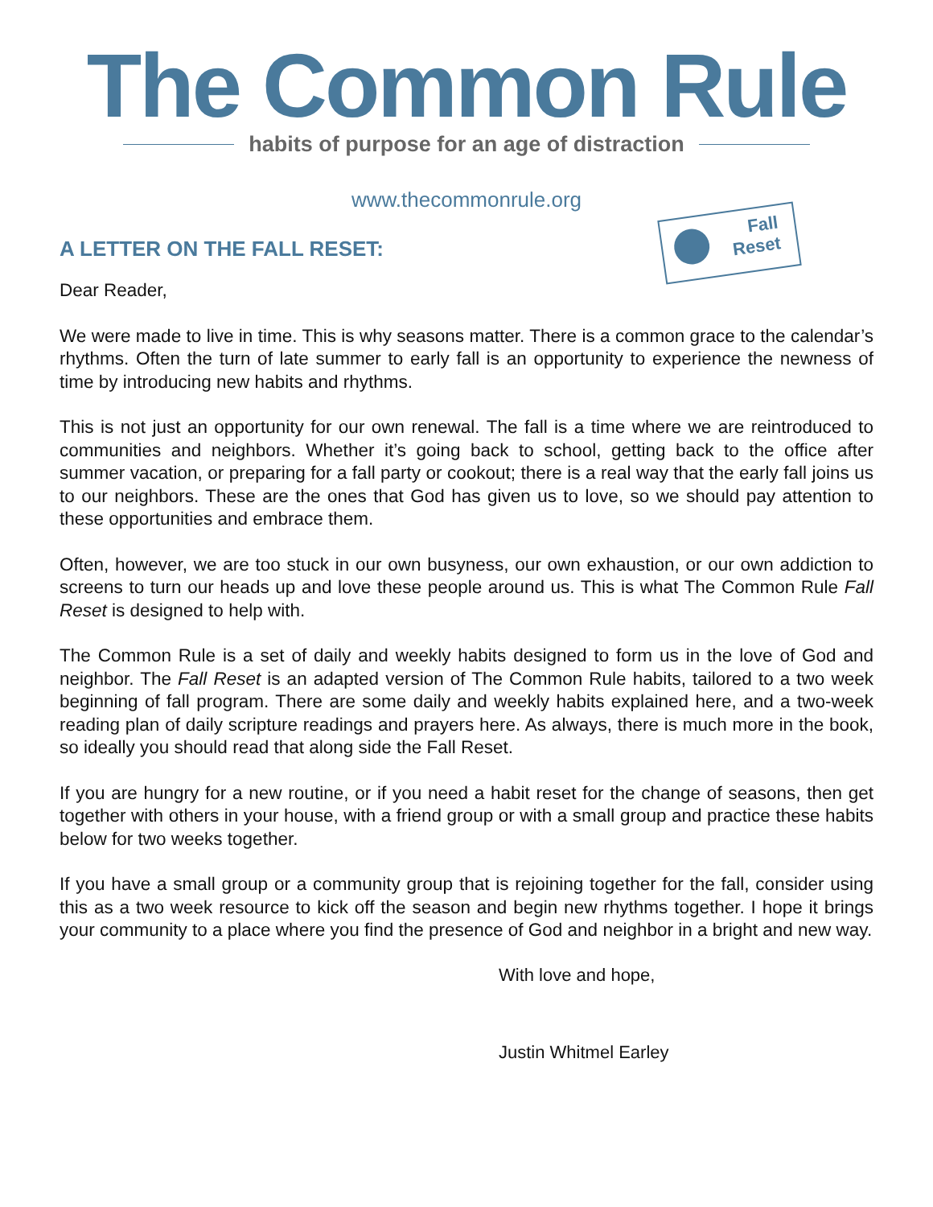The Common Rule
habits of purpose for an age of distraction
www.thecommonrule.org
Fall
Reset
A LETTER ON THE FALL RESET:
Dear Reader,
We were made to live in time. This is why seasons matter. There is a common grace to the calendar’s rhythms. Often the turn of late summer to early fall is an opportunity to experience the newness of time by introducing new habits and rhythms.
This is not just an opportunity for our own renewal. The fall is a time where we are reintroduced to communities and neighbors. Whether it’s going back to school, getting back to the office after summer vacation, or preparing for a fall party or cookout; there is a real way that the early fall joins us to our neighbors. These are the ones that God has given us to love, so we should pay attention to these opportunities and embrace them.
Often, however, we are too stuck in our own busyness, our own exhaustion, or our own addiction to screens to turn our heads up and love these people around us. This is what The Common Rule Fall Reset is designed to help with.
The Common Rule is a set of daily and weekly habits designed to form us in the love of God and neighbor. The Fall Reset is an adapted version of The Common Rule habits, tailored to a two week beginning of fall program. There are some daily and weekly habits explained here, and a two-week reading plan of daily scripture readings and prayers here. As always, there is much more in the book, so ideally you should read that along side the Fall Reset.
If you are hungry for a new routine, or if you need a habit reset for the change of seasons, then get together with others in your house, with a friend group or with a small group and practice these habits below for two weeks together.
If you have a small group or a community group that is rejoining together for the fall, consider using this as a two week resource to kick off the season and begin new rhythms together. I hope it brings your community to a place where you find the presence of God and neighbor in a bright and new way.
With love and hope,
Justin Whitmel Earley